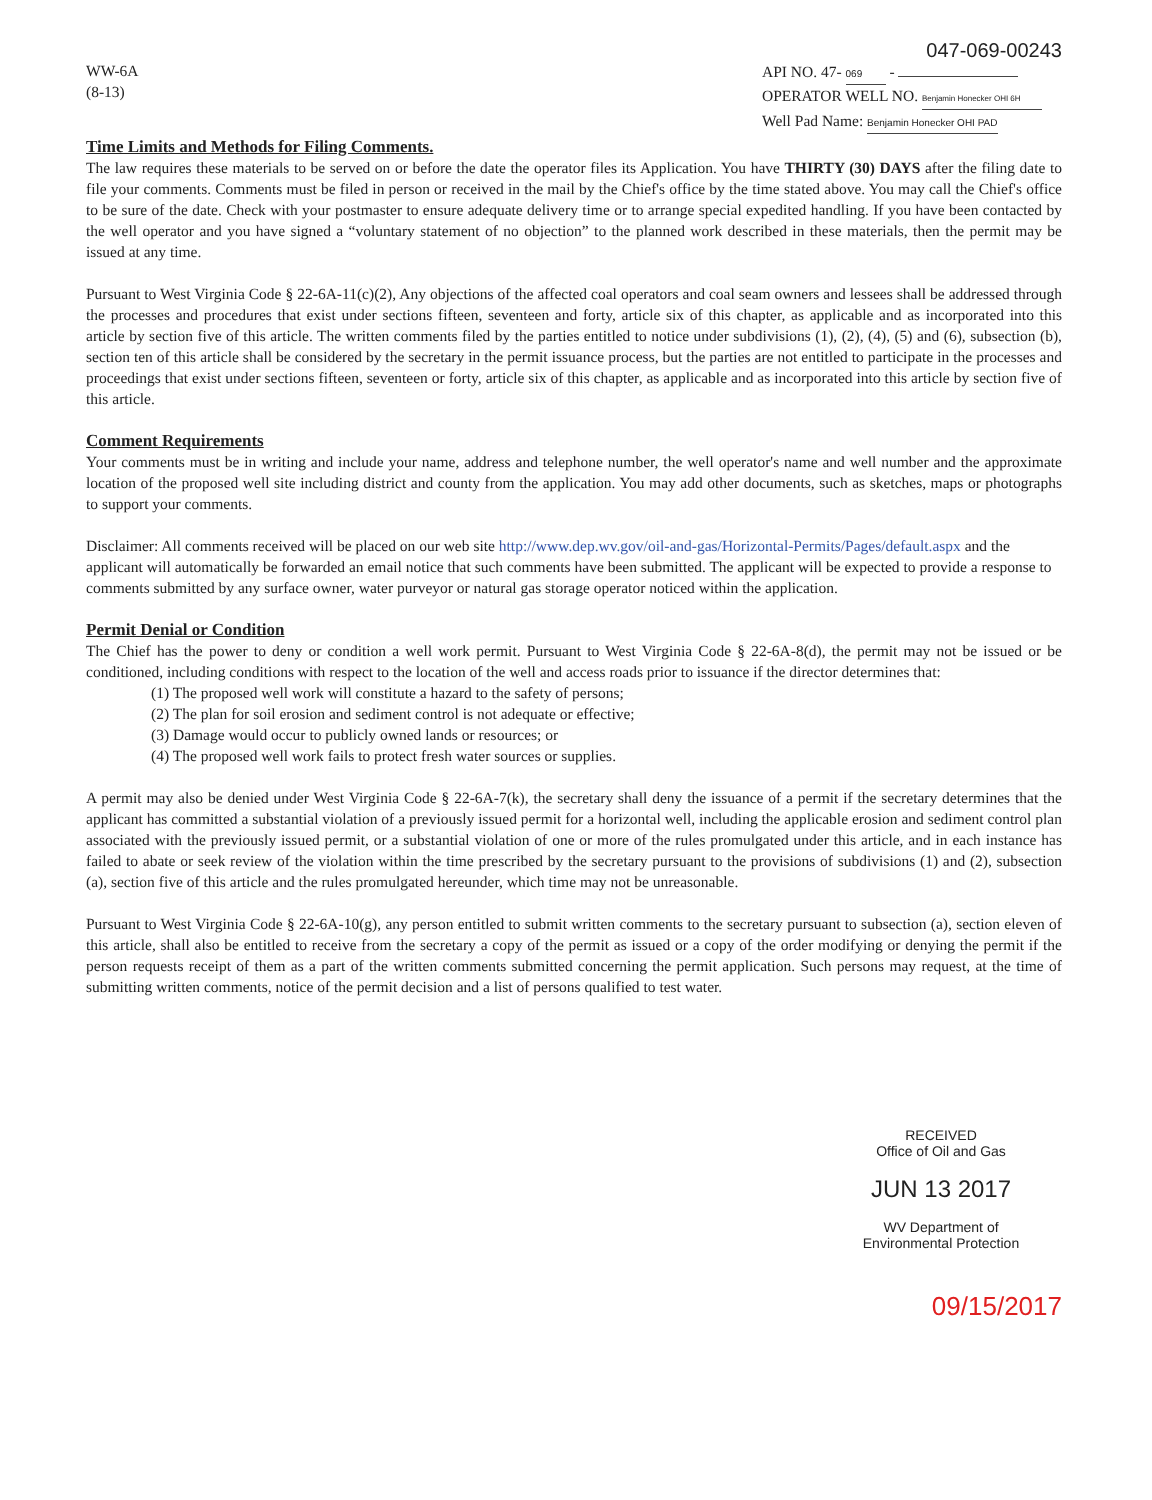WW-6A
(8-13)
047-069-00243
API NO. 47- 069 -
OPERATOR WELL NO. Benjamin Honecker OHI 6H
Well Pad Name: Benjamin Honecker OHI PAD
Time Limits and Methods for Filing Comments.
The law requires these materials to be served on or before the date the operator files its Application. You have THIRTY (30) DAYS after the filing date to file your comments. Comments must be filed in person or received in the mail by the Chief's office by the time stated above. You may call the Chief's office to be sure of the date. Check with your postmaster to ensure adequate delivery time or to arrange special expedited handling. If you have been contacted by the well operator and you have signed a “voluntary statement of no objection” to the planned work described in these materials, then the permit may be issued at any time.
Pursuant to West Virginia Code § 22-6A-11(c)(2), Any objections of the affected coal operators and coal seam owners and lessees shall be addressed through the processes and procedures that exist under sections fifteen, seventeen and forty, article six of this chapter, as applicable and as incorporated into this article by section five of this article. The written comments filed by the parties entitled to notice under subdivisions (1), (2), (4), (5) and (6), subsection (b), section ten of this article shall be considered by the secretary in the permit issuance process, but the parties are not entitled to participate in the processes and proceedings that exist under sections fifteen, seventeen or forty, article six of this chapter, as applicable and as incorporated into this article by section five of this article.
Comment Requirements
Your comments must be in writing and include your name, address and telephone number, the well operator's name and well number and the approximate location of the proposed well site including district and county from the application. You may add other documents, such as sketches, maps or photographs to support your comments.
Disclaimer: All comments received will be placed on our web site http://www.dep.wv.gov/oil-and-gas/Horizontal-Permits/Pages/default.aspx and the applicant will automatically be forwarded an email notice that such comments have been submitted. The applicant will be expected to provide a response to comments submitted by any surface owner, water purveyor or natural gas storage operator noticed within the application.
Permit Denial or Condition
The Chief has the power to deny or condition a well work permit. Pursuant to West Virginia Code § 22-6A-8(d), the permit may not be issued or be conditioned, including conditions with respect to the location of the well and access roads prior to issuance if the director determines that:
(1) The proposed well work will constitute a hazard to the safety of persons;
(2) The plan for soil erosion and sediment control is not adequate or effective;
(3) Damage would occur to publicly owned lands or resources; or
(4) The proposed well work fails to protect fresh water sources or supplies.
A permit may also be denied under West Virginia Code § 22-6A-7(k), the secretary shall deny the issuance of a permit if the secretary determines that the applicant has committed a substantial violation of a previously issued permit for a horizontal well, including the applicable erosion and sediment control plan associated with the previously issued permit, or a substantial violation of one or more of the rules promulgated under this article, and in each instance has failed to abate or seek review of the violation within the time prescribed by the secretary pursuant to the provisions of subdivisions (1) and (2), subsection (a), section five of this article and the rules promulgated hereunder, which time may not be unreasonable.
Pursuant to West Virginia Code § 22-6A-10(g), any person entitled to submit written comments to the secretary pursuant to subsection (a), section eleven of this article, shall also be entitled to receive from the secretary a copy of the permit as issued or a copy of the order modifying or denying the permit if the person requests receipt of them as a part of the written comments submitted concerning the permit application. Such persons may request, at the time of submitting written comments, notice of the permit decision and a list of persons qualified to test water.
RECEIVED
Office of Oil and Gas
JUN 13 2017
WV Department of
Environmental Protection
09/15/2017